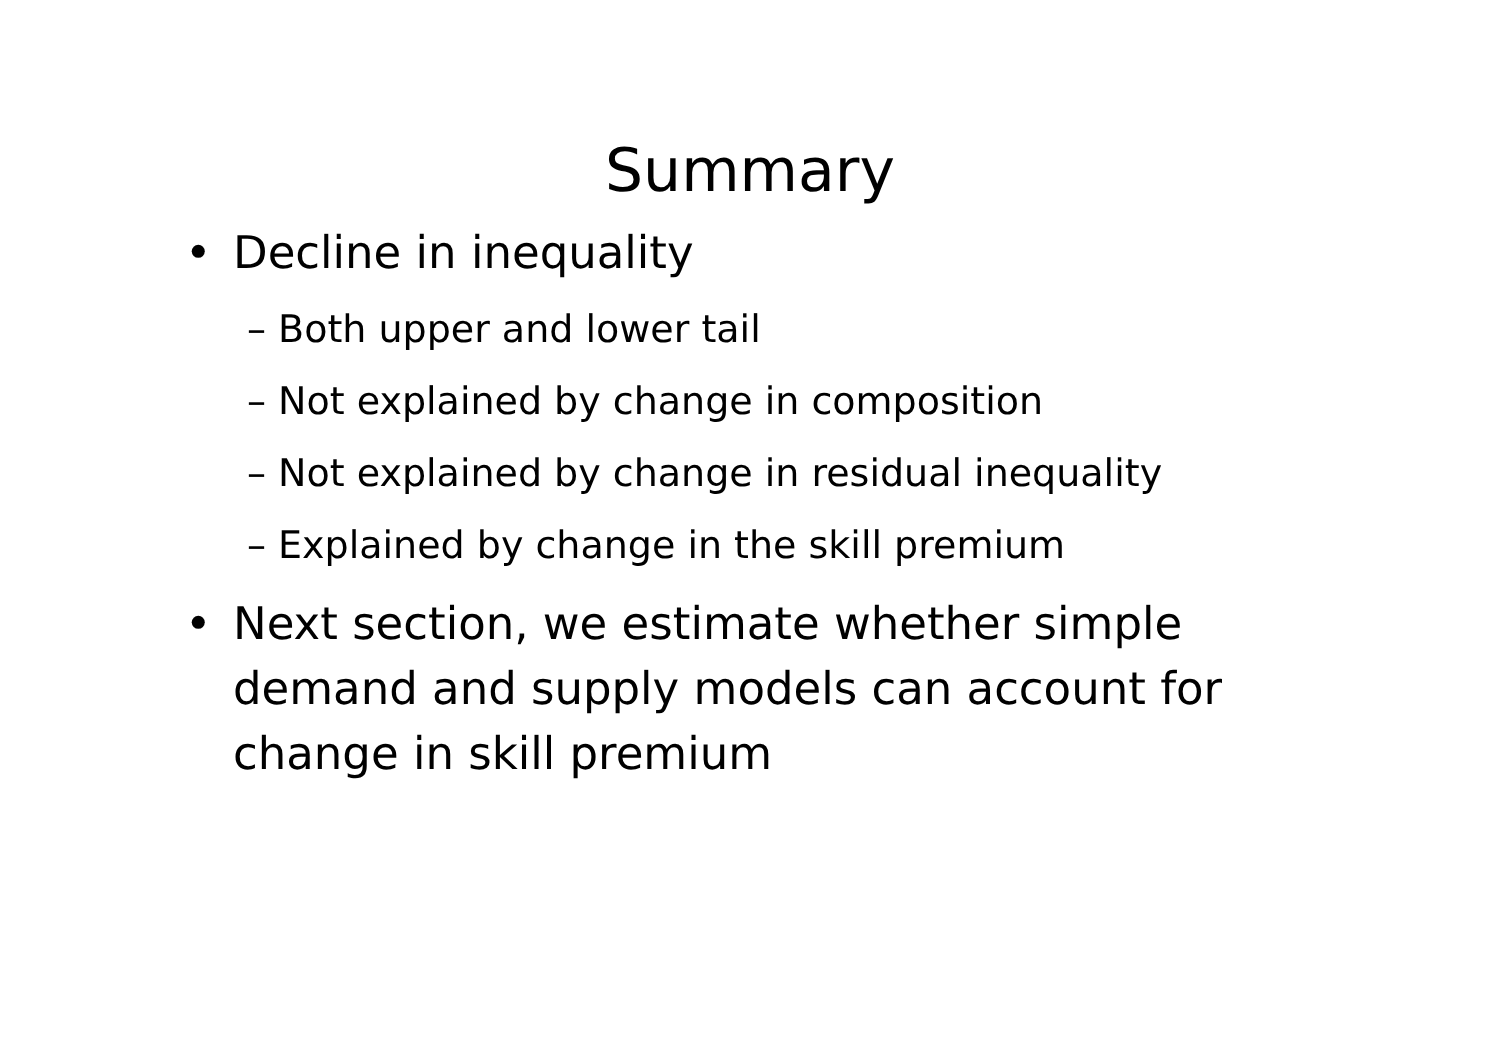Summary
• Decline in inequality
– Both upper and lower tail
– Not explained by change in composition
– Not explained by change in residual inequality
– Explained by change in the skill premium
• Next section, we estimate whether simple demand and supply models can account for change in skill premium